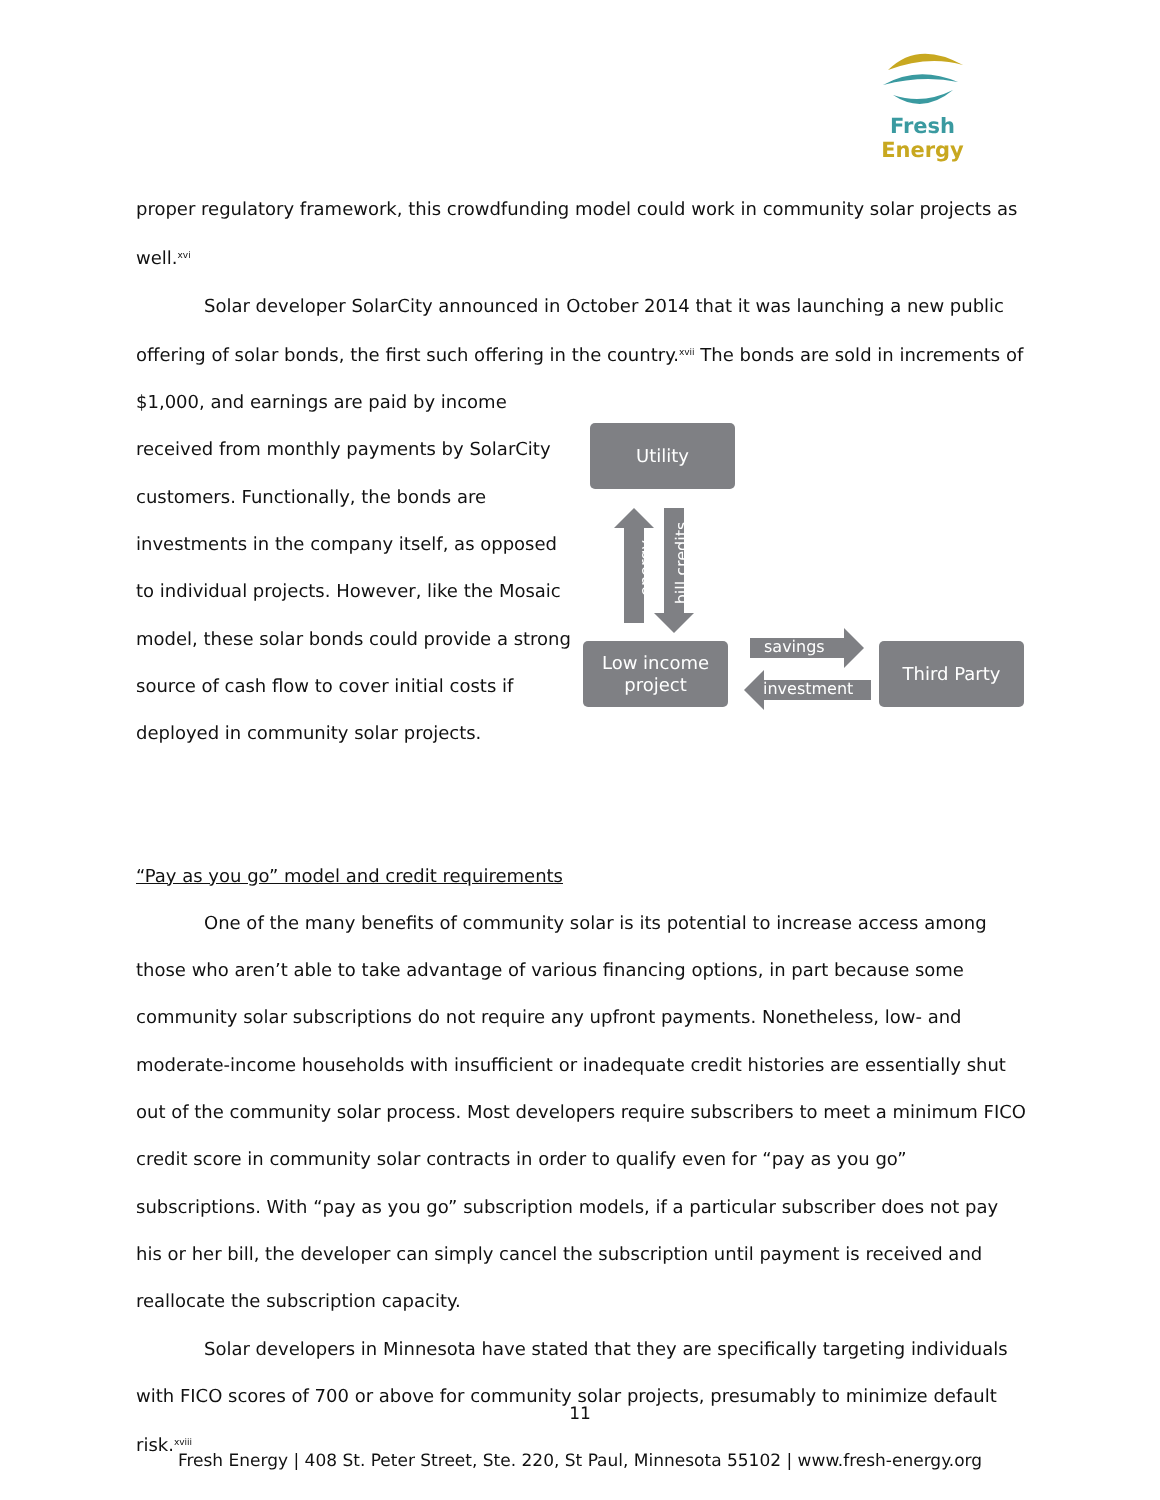Fresh Energy
proper regulatory framework, this crowdfunding model could work in community solar projects as well.<sup>xvi</sup>
Solar developer SolarCity announced in October 2014 that it was launching a new public offering of solar bonds, the first such offering in the country.<sup>xvii</sup> The bonds are sold in increments of
$1,000, and earnings are paid by income received from monthly payments by SolarCity customers. Functionally, the bonds are investments in the company itself, as opposed to individual projects. However, like the Mosaic model, these solar bonds could provide a strong source of cash flow to cover initial costs if deployed in community solar projects.
Utility
Low income
project
Third Party
energy bill credits
savings
investment
“Pay as you go” model and credit requirements
One of the many benefits of community solar is its potential to increase access among those who aren’t able to take advantage of various financing options, in part because some community solar subscriptions do not require any upfront payments. Nonetheless, low- and moderate-income households with insufficient or inadequate credit histories are essentially shut out of the community solar process. Most developers require subscribers to meet a minimum FICO credit score in community solar contracts in order to qualify even for “pay as you go” subscriptions. With “pay as you go” subscription models, if a particular subscriber does not pay his or her bill, the developer can simply cancel the subscription until payment is received and reallocate the subscription capacity.
Solar developers in Minnesota have stated that they are specifically targeting individuals with FICO scores of 700 or above for community solar projects, presumably to minimize default risk.<sup>xviii</sup>
11
Fresh Energy | 408 St. Peter Street, Ste. 220, St Paul, Minnesota 55102 | www.fresh-energy.org